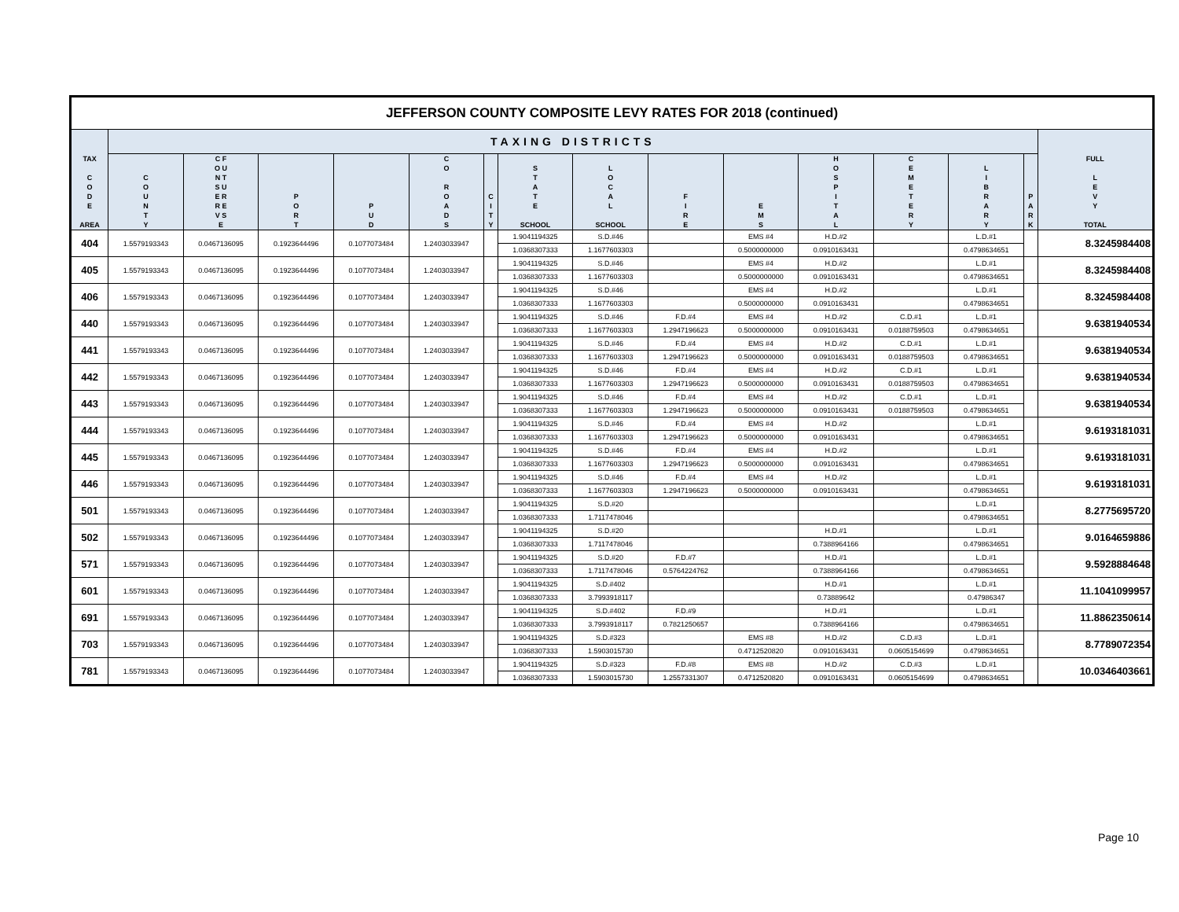| JEFFERSON COUNTY COMPOSITE LEVY RATES FOR 2018 (continued) | | | | | | | | | | | | | | | |
| --- | --- | --- | --- | --- | --- | --- | --- | --- | --- | --- | --- | --- | --- | --- | --- |
| TAX C O D E AREA | TAXING DISTRICTS | | | | | | | | | | | | | | FULL L E V Y TOTAL |
| | C O U N T Y | C F O U N T S U E R R E V S E | P O R T | P U D | C O R O A D S | C I T Y | S T A T E SCHOOL | L O C A L SCHOOL | F I R E | E M S | H O S P I T A L | C E M E T E R Y | L I B R A R Y | P A R K | |
| 404 | 1.5579193343 | 0.0467136095 | 0.1923644496 | 0.1077073484 | 1.2403033947 | | 1.9041194325 | S.D.#46 | | EMS #4 | H.D.#2 | | L.D.#1 | | 8.3245984408 |
| | | | | | | | 1.0368307333 | 1.1677603303 | | 0.5000000000 | 0.0910163431 | | 0.4798634651 | | |
| 405 | 1.5579193343 | 0.0467136095 | 0.1923644496 | 0.1077073484 | 1.2403033947 | | 1.9041194325 | S.D.#46 | | EMS #4 | H.D.#2 | | L.D.#1 | | 8.3245984408 |
| | | | | | | | 1.0368307333 | 1.1677603303 | | 0.5000000000 | 0.0910163431 | | 0.4798634651 | | |
| 406 | 1.5579193343 | 0.0467136095 | 0.1923644496 | 0.1077073484 | 1.2403033947 | | 1.9041194325 | S.D.#46 | | EMS #4 | H.D.#2 | | L.D.#1 | | 8.3245984408 |
| | | | | | | | 1.0368307333 | 1.1677603303 | | 0.5000000000 | 0.0910163431 | | 0.4798634651 | | |
| 440 | 1.5579193343 | 0.0467136095 | 0.1923644496 | 0.1077073484 | 1.2403033947 | | 1.9041194325 | S.D.#46 | F.D.#4 | EMS #4 | H.D.#2 | C.D.#1 | L.D.#1 | | 9.6381940534 |
| | | | | | | | 1.0368307333 | 1.1677603303 | 1.2947196623 | 0.5000000000 | 0.0910163431 | 0.0188759503 | 0.4798634651 | | |
| 441 | 1.5579193343 | 0.0467136095 | 0.1923644496 | 0.1077073484 | 1.2403033947 | | 1.9041194325 | S.D.#46 | F.D.#4 | EMS #4 | H.D.#2 | C.D.#1 | L.D.#1 | | 9.6381940534 |
| | | | | | | | 1.0368307333 | 1.1677603303 | 1.2947196623 | 0.5000000000 | 0.0910163431 | 0.0188759503 | 0.4798634651 | | |
| 442 | 1.5579193343 | 0.0467136095 | 0.1923644496 | 0.1077073484 | 1.2403033947 | | 1.9041194325 | S.D.#46 | F.D.#4 | EMS #4 | H.D.#2 | C.D.#1 | L.D.#1 | | 9.6381940534 |
| | | | | | | | 1.0368307333 | 1.1677603303 | 1.2947196623 | 0.5000000000 | 0.0910163431 | 0.0188759503 | 0.4798634651 | | |
| 443 | 1.5579193343 | 0.0467136095 | 0.1923644496 | 0.1077073484 | 1.2403033947 | | 1.9041194325 | S.D.#46 | F.D.#4 | EMS #4 | H.D.#2 | C.D.#1 | L.D.#1 | | 9.6381940534 |
| | | | | | | | 1.0368307333 | 1.1677603303 | 1.2947196623 | 0.5000000000 | 0.0910163431 | 0.0188759503 | 0.4798634651 | | |
| 444 | 1.5579193343 | 0.0467136095 | 0.1923644496 | 0.1077073484 | 1.2403033947 | | 1.9041194325 | S.D.#46 | F.D.#4 | EMS #4 | H.D.#2 | | L.D.#1 | | 9.6193181031 |
| | | | | | | | 1.0368307333 | 1.1677603303 | 1.2947196623 | 0.5000000000 | 0.0910163431 | | 0.4798634651 | | |
| 445 | 1.5579193343 | 0.0467136095 | 0.1923644496 | 0.1077073484 | 1.2403033947 | | 1.9041194325 | S.D.#46 | F.D.#4 | EMS #4 | H.D.#2 | | L.D.#1 | | 9.6193181031 |
| | | | | | | | 1.0368307333 | 1.1677603303 | 1.2947196623 | 0.5000000000 | 0.0910163431 | | 0.4798634651 | | |
| 446 | 1.5579193343 | 0.0467136095 | 0.1923644496 | 0.1077073484 | 1.2403033947 | | 1.9041194325 | S.D.#46 | F.D.#4 | EMS #4 | H.D.#2 | | L.D.#1 | | 9.6193181031 |
| | | | | | | | 1.0368307333 | 1.1677603303 | 1.2947196623 | 0.5000000000 | 0.0910163431 | | 0.4798634651 | | |
| 501 | 1.5579193343 | 0.0467136095 | 0.1923644496 | 0.1077073484 | 1.2403033947 | | 1.9041194325 | S.D.#20 | | | | | L.D.#1 | | 8.2775695720 |
| | | | | | | | 1.0368307333 | 1.7117478046 | | | | | 0.4798634651 | | |
| 502 | 1.5579193343 | 0.0467136095 | 0.1923644496 | 0.1077073484 | 1.2403033947 | | 1.9041194325 | S.D.#20 | | | H.D.#1 | | L.D.#1 | | 9.0164659886 |
| | | | | | | | 1.0368307333 | 1.7117478046 | | | 0.7388964166 | | 0.4798634651 | | |
| 571 | 1.5579193343 | 0.0467136095 | 0.1923644496 | 0.1077073484 | 1.2403033947 | | 1.9041194325 | S.D.#20 | F.D.#7 | | H.D.#1 | | L.D.#1 | | 9.5928884648 |
| | | | | | | | 1.0368307333 | 1.7117478046 | 0.5764224762 | | 0.7388964166 | | 0.4798634651 | | |
| 601 | 1.5579193343 | 0.0467136095 | 0.1923644496 | 0.1077073484 | 1.2403033947 | | 1.9041194325 | S.D.#402 | | | H.D.#1 | | L.D.#1 | | 11.1041099957 |
| | | | | | | | 1.0368307333 | 3.7993918117 | | | 0.73889642 | | 0.47986347 | | |
| 691 | 1.5579193343 | 0.0467136095 | 0.1923644496 | 0.1077073484 | 1.2403033947 | | 1.9041194325 | S.D.#402 | F.D.#9 | | H.D.#1 | | L.D.#1 | | 11.8862350614 |
| | | | | | | | 1.0368307333 | 3.7993918117 | 0.7821250657 | | 0.7388964166 | | 0.4798634651 | | |
| 703 | 1.5579193343 | 0.0467136095 | 0.1923644496 | 0.1077073484 | 1.2403033947 | | 1.9041194325 | S.D.#323 | | EMS #8 | H.D.#2 | C.D.#3 | L.D.#1 | | 8.7789072354 |
| | | | | | | | 1.0368307333 | 1.5903015730 | | 0.4712520820 | 0.0910163431 | 0.0605154699 | 0.4798634651 | | |
| 781 | 1.5579193343 | 0.0467136095 | 0.1923644496 | 0.1077073484 | 1.2403033947 | | 1.9041194325 | S.D.#323 | F.D.#8 | EMS #8 | H.D.#2 | C.D.#3 | L.D.#1 | | 10.0346403661 |
| | | | | | | | 1.0368307333 | 1.5903015730 | 1.2557331307 | 0.4712520820 | 0.0910163431 | 0.0605154699 | 0.4798634651 | | |
Page 10